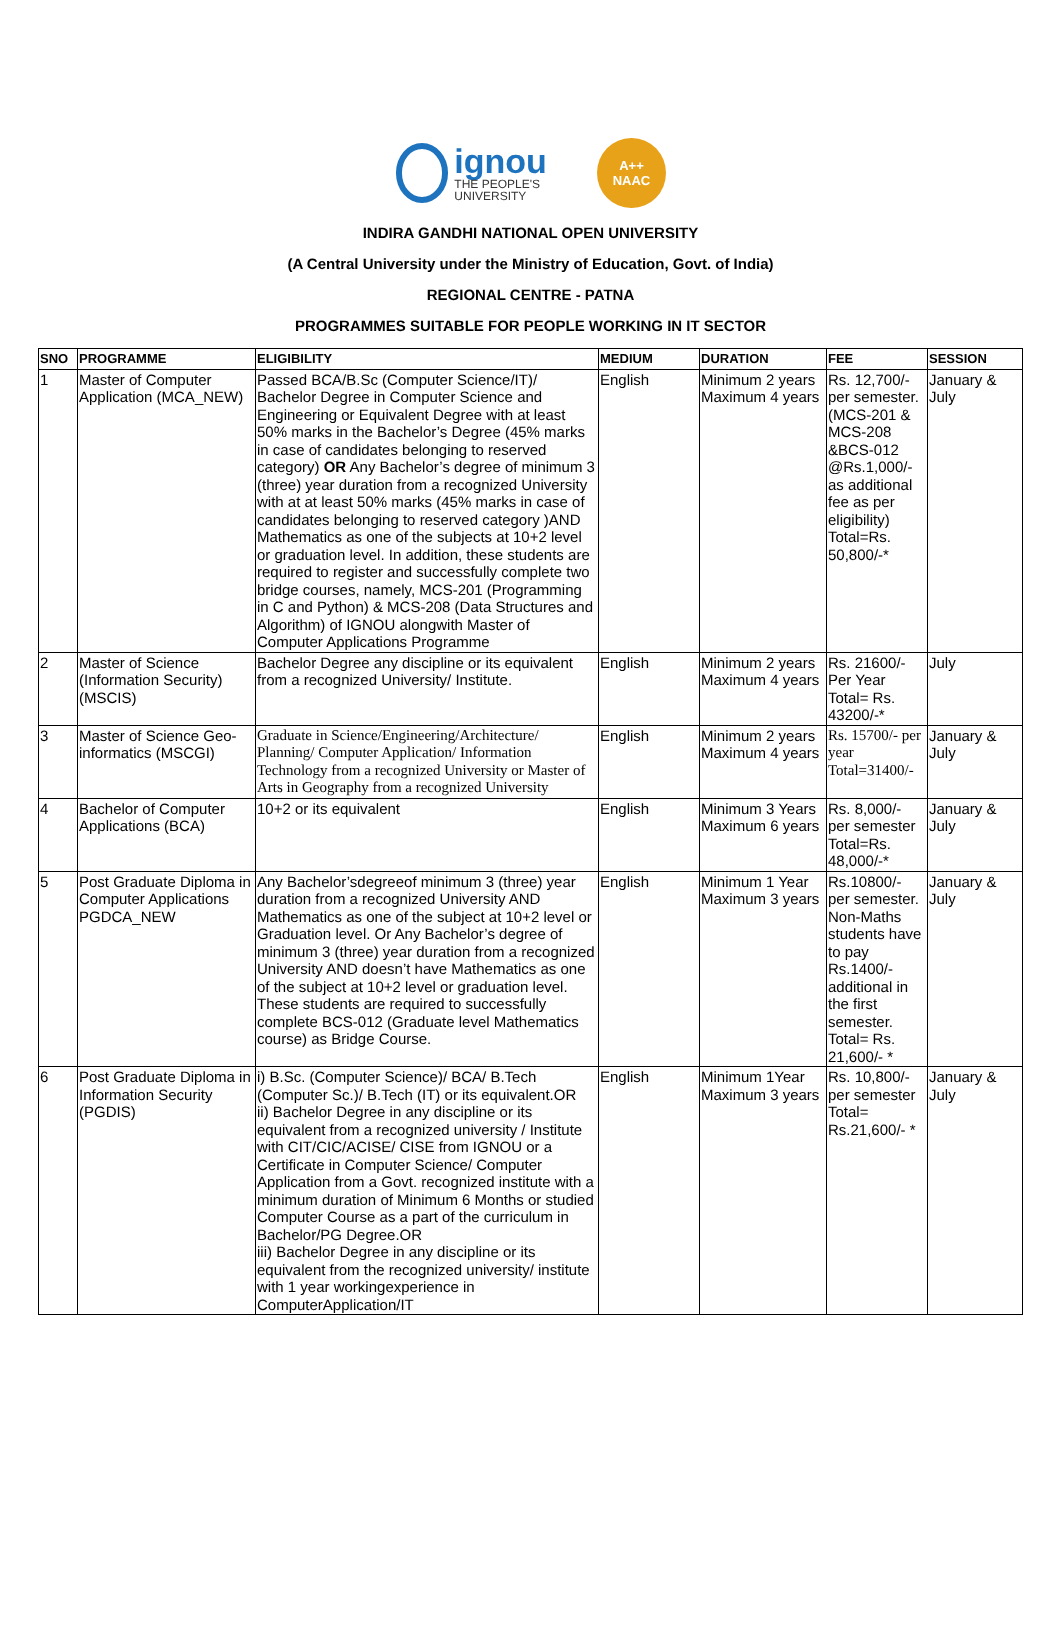ignou
THE PEOPLE'S UNIVERSITY
A++
NAAC
INDIRA GANDHI NATIONAL OPEN UNIVERSITY
(A Central University under the Ministry of Education, Govt. of India)
REGIONAL CENTRE - PATNA
PROGRAMMES SUITABLE FOR PEOPLE WORKING IN IT SECTOR
| SNO | PROGRAMME | ELIGIBILITY | MEDIUM | DURATION | FEE | SESSION |
| --- | --- | --- | --- | --- | --- | --- |
| 1 | Master of Computer Application (MCA_NEW) | Passed BCA/B.Sc (Computer Science/IT)/ Bachelor Degree in Computer Science and Engineering or Equivalent Degree with at least 50% marks in the Bachelor’s Degree (45% marks in case of candidates belonging to reserved category) OR Any Bachelor’s degree of minimum 3 (three) year duration from a recognized University with at at least 50% marks (45% marks in case of candidates belonging to reserved category )AND Mathematics as one of the subjects at 10+2 level or graduation level. In addition, these students are required to register and successfully complete two bridge courses, namely, MCS-201 (Programming in C and Python) & MCS-208 (Data Structures and Algorithm) of IGNOU alongwith Master of Computer Applications Programme | English | Minimum 2 years Maximum 4 years | Rs. 12,700/- per semester. (MCS-201 & MCS-208 &BCS-012 @Rs.1,000/- as additional fee as per eligibility) Total=Rs. 50,800/-* | January & July |
| 2 | Master of Science (Information Security) (MSCIS) | Bachelor Degree any discipline or its equivalent from a recognized University/ Institute. | English | Minimum 2 years Maximum 4 years | Rs. 21600/- Per Year Total= Rs. 43200/-* | July |
| 3 | Master of Science Geo-informatics (MSCGI) | Graduate in Science/Engineering/Architecture/ Planning/ Computer Application/ Information Technology from a recognized University or Master of Arts in Geography from a recognized University | English | Minimum 2 years Maximum 4 years | Rs. 15700/- per year Total=31400/- | January & July |
| 4 | Bachelor of Computer Applications (BCA) | 10+2 or its equivalent | English | Minimum 3 Years Maximum 6 years | Rs. 8,000/- per semester Total=Rs. 48,000/-* | January & July |
| 5 | Post Graduate Diploma in Computer Applications PGDCA_NEW | Any Bachelor’sdegreeof minimum 3 (three) year duration from a recognized University AND Mathematics as one of the subject at 10+2 level or Graduation level. Or Any Bachelor’s degree of minimum 3 (three) year duration from a recognized University AND doesn’t have Mathematics as one of the subject at 10+2 level or graduation level. These students are required to successfully complete BCS-012 (Graduate level Mathematics course) as Bridge Course. | English | Minimum 1 Year Maximum 3 years | Rs.10800/- per semester. Non-Maths students have to pay Rs.1400/- additional in the first semester. Total= Rs. 21,600/- * | January & July |
| 6 | Post Graduate Diploma in Information Security (PGDIS) | i) B.Sc. (Computer Science)/ BCA/ B.Tech (Computer Sc.)/ B.Tech (IT) or its equivalent.OR ii) Bachelor Degree in any discipline or its equivalent from a recognized university / Institute with CIT/CIC/ACISE/ CISE from IGNOU or a Certificate in Computer Science/ Computer Application from a Govt. recognized institute with a minimum duration of Minimum 6 Months or studied Computer Course as a part of the curriculum in Bachelor/PG Degree.OR iii) Bachelor Degree in any discipline or its equivalent from the recognized university/ institute with 1 year workingexperience in ComputerApplication/IT | English | Minimum 1Year Maximum 3 years | Rs. 10,800/- per semester Total= Rs.21,600/- * | January & July |